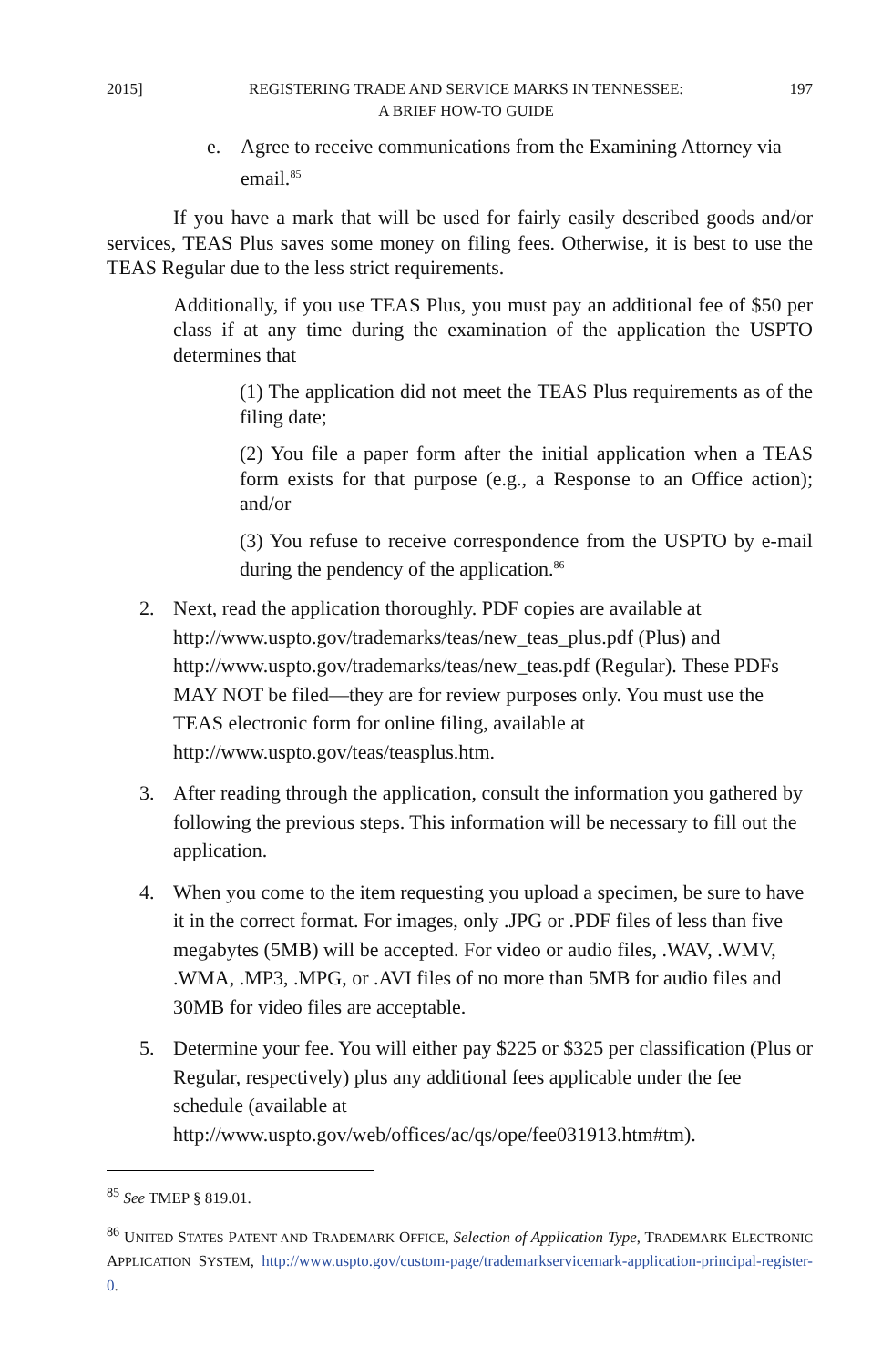2015] REGISTERING TRADE AND SERVICE MARKS IN TENNESSEE:
A BRIEF HOW-TO GUIDE 197
e. Agree to receive communications from the Examining Attorney via email.<sup>85</sup>
If you have a mark that will be used for fairly easily described goods and/or services, TEAS Plus saves some money on filing fees. Otherwise, it is best to use the TEAS Regular due to the less strict requirements.
Additionally, if you use TEAS Plus, you must pay an additional fee of $50 per class if at any time during the examination of the application the USPTO determines that
(1) The application did not meet the TEAS Plus requirements as of the filing date;
(2) You file a paper form after the initial application when a TEAS form exists for that purpose (e.g., a Response to an Office action); and/or
(3) You refuse to receive correspondence from the USPTO by e-mail during the pendency of the application.<sup>86</sup>
2. Next, read the application thoroughly. PDF copies are available at http://www.uspto.gov/trademarks/teas/new_teas_plus.pdf (Plus) and http://www.uspto.gov/trademarks/teas/new_teas.pdf (Regular). These PDFs MAY NOT be filed—they are for review purposes only. You must use the TEAS electronic form for online filing, available at http://www.uspto.gov/teas/teasplus.htm.
3. After reading through the application, consult the information you gathered by following the previous steps. This information will be necessary to fill out the application.
4. When you come to the item requesting you upload a specimen, be sure to have it in the correct format. For images, only .JPG or .PDF files of less than five megabytes (5MB) will be accepted. For video or audio files, .WAV, .WMV, .WMA, .MP3, .MPG, or .AVI files of no more than 5MB for audio files and 30MB for video files are acceptable.
5. Determine your fee. You will either pay $225 or $325 per classification (Plus or Regular, respectively) plus any additional fees applicable under the fee schedule (available at http://www.uspto.gov/web/offices/ac/qs/ope/fee031913.htm#tm).
<sup>85</sup> See TMEP § 819.01.
<sup>86</sup> UNITED STATES PATENT AND TRADEMARK OFFICE, Selection of Application Type, TRADEMARK ELECTRONIC APPLICATION SYSTEM, http://www.uspto.gov/custom-page/trademarkservicemark-application-principal-register-0.